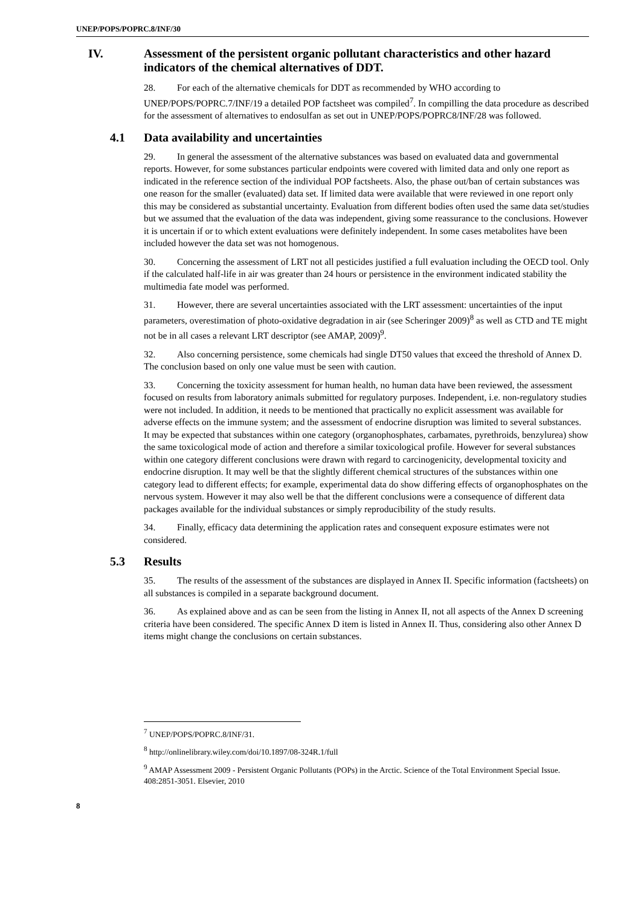UNEP/POPS/POPRC.8/INF/30
IV. Assessment of the persistent organic pollutant characteristics and other hazard indicators of the chemical alternatives of DDT.
28. For each of the alternative chemicals for DDT as recommended by WHO according to UNEP/POPS/POPRC.7/INF/19 a detailed POP factsheet was compiled<sup>7</sup>. In compilling the data procedure as described for the assessment of alternatives to endosulfan as set out in UNEP/POPS/POPRC8/INF/28 was followed.
4.1 Data availability and uncertainties
29. In general the assessment of the alternative substances was based on evaluated data and governmental reports. However, for some substances particular endpoints were covered with limited data and only one report as indicated in the reference section of the individual POP factsheets. Also, the phase out/ban of certain substances was one reason for the smaller (evaluated) data set. If limited data were available that were reviewed in one report only this may be considered as substantial uncertainty. Evaluation from different bodies often used the same data set/studies but we assumed that the evaluation of the data was independent, giving some reassurance to the conclusions. However it is uncertain if or to which extent evaluations were definitely independent. In some cases metabolites have been included however the data set was not homogenous.
30. Concerning the assessment of LRT not all pesticides justified a full evaluation including the OECD tool. Only if the calculated half-life in air was greater than 24 hours or persistence in the environment indicated stability the multimedia fate model was performed.
31. However, there are several uncertainties associated with the LRT assessment: uncertainties of the input parameters, overestimation of photo-oxidative degradation in air (see Scheringer 2009)<sup>8</sup> as well as CTD and TE might not be in all cases a relevant LRT descriptor (see AMAP, 2009)<sup>9</sup>.
32. Also concerning persistence, some chemicals had single DT50 values that exceed the threshold of Annex D. The conclusion based on only one value must be seen with caution.
33. Concerning the toxicity assessment for human health, no human data have been reviewed, the assessment focused on results from laboratory animals submitted for regulatory purposes. Independent, i.e. non-regulatory studies were not included. In addition, it needs to be mentioned that practically no explicit assessment was available for adverse effects on the immune system; and the assessment of endocrine disruption was limited to several substances. It may be expected that substances within one category (organophosphates, carbamates, pyrethroids, benzylurea) show the same toxicological mode of action and therefore a similar toxicological profile. However for several substances within one category different conclusions were drawn with regard to carcinogenicity, developmental toxicity and endocrine disruption. It may well be that the slightly different chemical structures of the substances within one category lead to different effects; for example, experimental data do show differing effects of organophosphates on the nervous system. However it may also well be that the different conclusions were a consequence of different data packages available for the individual substances or simply reproducibility of the study results.
34. Finally, efficacy data determining the application rates and consequent exposure estimates were not considered.
5.3 Results
35. The results of the assessment of the substances are displayed in Annex II. Specific information (factsheets) on all substances is compiled in a separate background document.
36. As explained above and as can be seen from the listing in Annex II, not all aspects of the Annex D screening criteria have been considered. The specific Annex D item is listed in Annex II. Thus, considering also other Annex D items might change the conclusions on certain substances.
<sup>7</sup> UNEP/POPS/POPRC.8/INF/31.
<sup>8</sup> http://onlinelibrary.wiley.com/doi/10.1897/08-324R.1/full
<sup>9</sup> AMAP Assessment 2009 - Persistent Organic Pollutants (POPs) in the Arctic. Science of the Total Environment Special Issue. 408:2851-3051. Elsevier, 2010
8